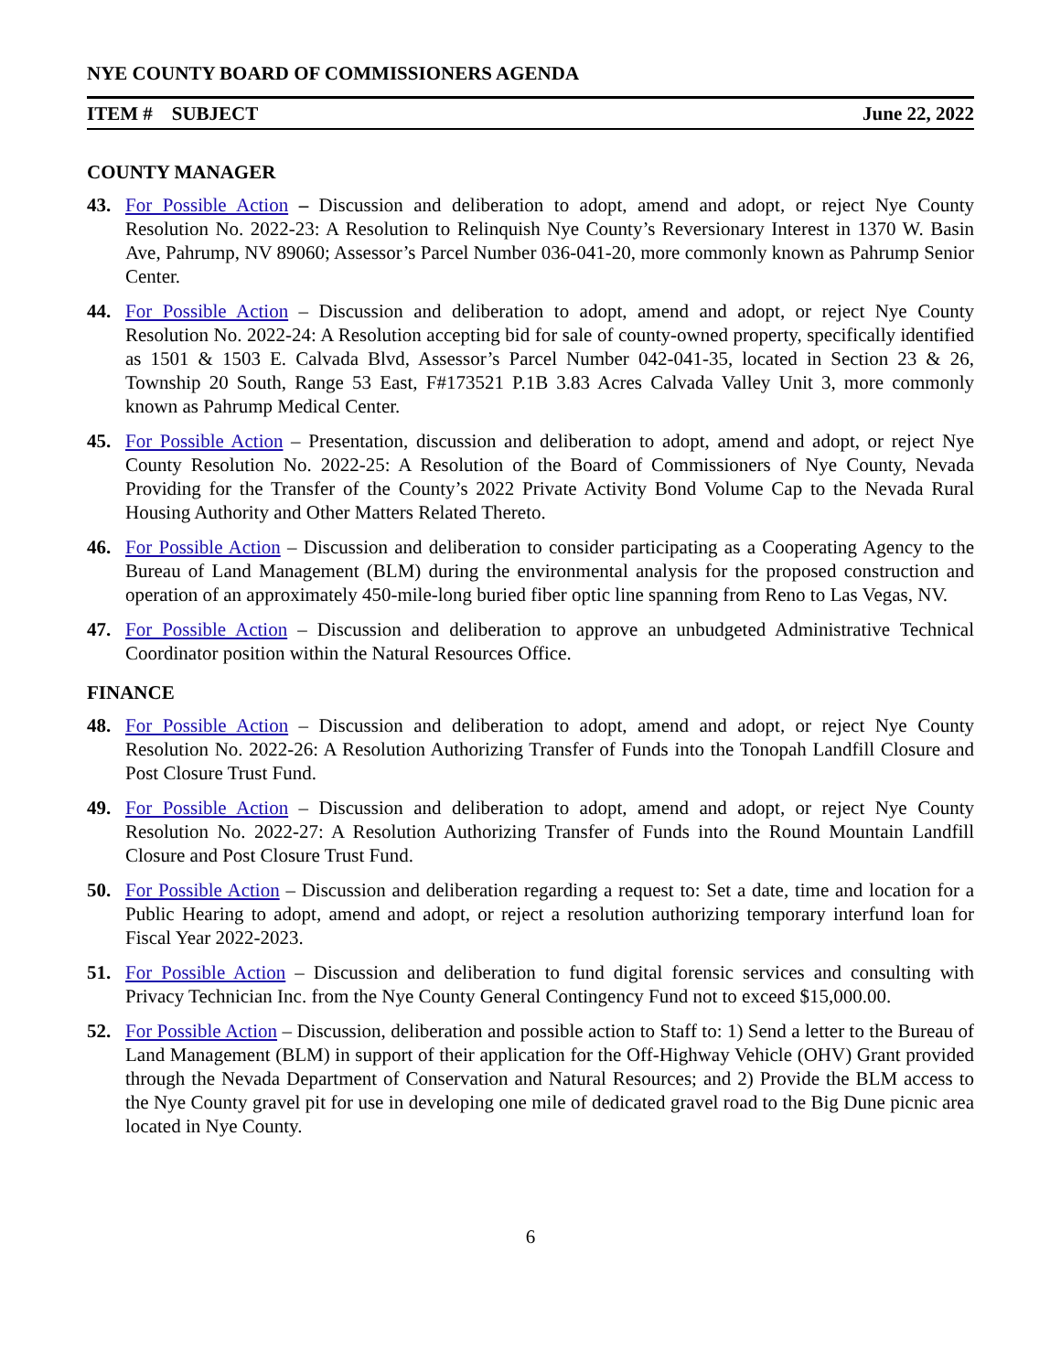NYE COUNTY BOARD OF COMMISSIONERS AGENDA
ITEM # SUBJECT June 22, 2022
COUNTY MANAGER
43. For Possible Action – Discussion and deliberation to adopt, amend and adopt, or reject Nye County Resolution No. 2022-23: A Resolution to Relinquish Nye County’s Reversionary Interest in 1370 W. Basin Ave, Pahrump, NV 89060; Assessor’s Parcel Number 036-041-20, more commonly known as Pahrump Senior Center.
44. For Possible Action – Discussion and deliberation to adopt, amend and adopt, or reject Nye County Resolution No. 2022-24: A Resolution accepting bid for sale of county-owned property, specifically identified as 1501 & 1503 E. Calvada Blvd, Assessor’s Parcel Number 042-041-35, located in Section 23 & 26, Township 20 South, Range 53 East, F#173521 P.1B 3.83 Acres Calvada Valley Unit 3, more commonly known as Pahrump Medical Center.
45. For Possible Action – Presentation, discussion and deliberation to adopt, amend and adopt, or reject Nye County Resolution No. 2022-25: A Resolution of the Board of Commissioners of Nye County, Nevada Providing for the Transfer of the County’s 2022 Private Activity Bond Volume Cap to the Nevada Rural Housing Authority and Other Matters Related Thereto.
46. For Possible Action – Discussion and deliberation to consider participating as a Cooperating Agency to the Bureau of Land Management (BLM) during the environmental analysis for the proposed construction and operation of an approximately 450-mile-long buried fiber optic line spanning from Reno to Las Vegas, NV.
47. For Possible Action – Discussion and deliberation to approve an unbudgeted Administrative Technical Coordinator position within the Natural Resources Office.
FINANCE
48. For Possible Action – Discussion and deliberation to adopt, amend and adopt, or reject Nye County Resolution No. 2022-26: A Resolution Authorizing Transfer of Funds into the Tonopah Landfill Closure and Post Closure Trust Fund.
49. For Possible Action – Discussion and deliberation to adopt, amend and adopt, or reject Nye County Resolution No. 2022-27: A Resolution Authorizing Transfer of Funds into the Round Mountain Landfill Closure and Post Closure Trust Fund.
50. For Possible Action – Discussion and deliberation regarding a request to: Set a date, time and location for a Public Hearing to adopt, amend and adopt, or reject a resolution authorizing temporary interfund loan for Fiscal Year 2022-2023.
51. For Possible Action – Discussion and deliberation to fund digital forensic services and consulting with Privacy Technician Inc. from the Nye County General Contingency Fund not to exceed $15,000.00.
52. For Possible Action – Discussion, deliberation and possible action to Staff to: 1) Send a letter to the Bureau of Land Management (BLM) in support of their application for the Off-Highway Vehicle (OHV) Grant provided through the Nevada Department of Conservation and Natural Resources; and 2) Provide the BLM access to the Nye County gravel pit for use in developing one mile of dedicated gravel road to the Big Dune picnic area located in Nye County.
6